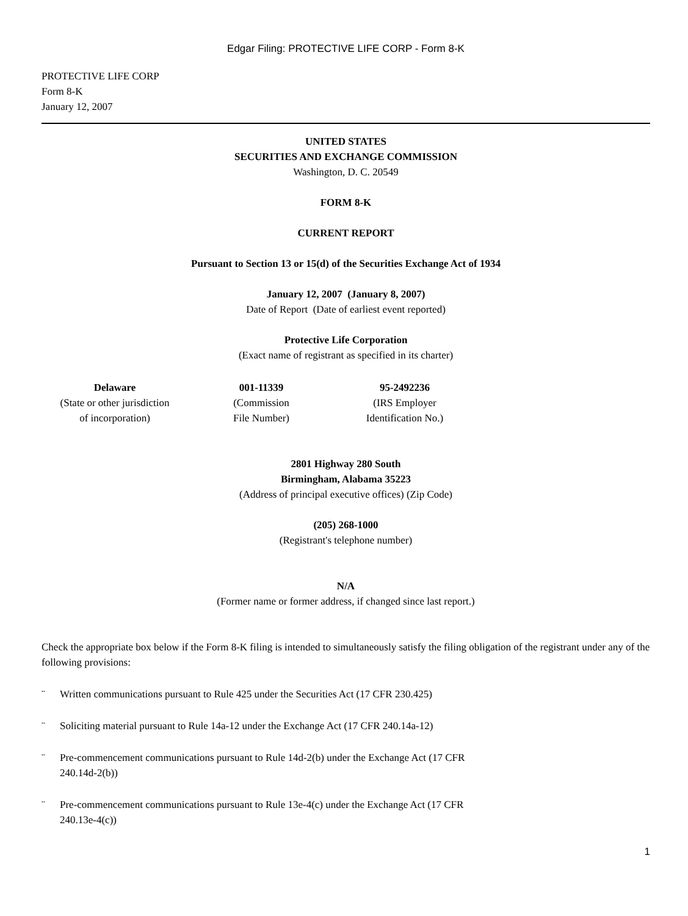Edgar Filing: PROTECTIVE LIFE CORP - Form 8-K
PROTECTIVE LIFE CORP
Form 8-K
January 12, 2007
UNITED STATES
SECURITIES AND EXCHANGE COMMISSION
Washington, D. C. 20549
FORM 8-K
CURRENT REPORT
Pursuant to Section 13 or 15(d) of the Securities Exchange Act of 1934
January 12, 2007 (January 8, 2007)
Date of Report (Date of earliest event reported)
Protective Life Corporation
(Exact name of registrant as specified in its charter)
| Delaware | 001-11339 | 95-2492236 |
| (State or other jurisdiction of incorporation) | (Commission File Number) | (IRS Employer Identification No.) |
2801 Highway 280 South
Birmingham, Alabama 35223
(Address of principal executive offices) (Zip Code)
(205) 268-1000
(Registrant's telephone number)
N/A
(Former name or former address, if changed since last report.)
Check the appropriate box below if the Form 8-K filing is intended to simultaneously satisfy the filing obligation of the registrant under any of the following provisions:
¨ Written communications pursuant to Rule 425 under the Securities Act (17 CFR 230.425)
¨ Soliciting material pursuant to Rule 14a-12 under the Exchange Act (17 CFR 240.14a-12)
¨ Pre-commencement communications pursuant to Rule 14d-2(b) under the Exchange Act (17 CFR 240.14d-2(b))
¨ Pre-commencement communications pursuant to Rule 13e-4(c) under the Exchange Act (17 CFR 240.13e-4(c))
1